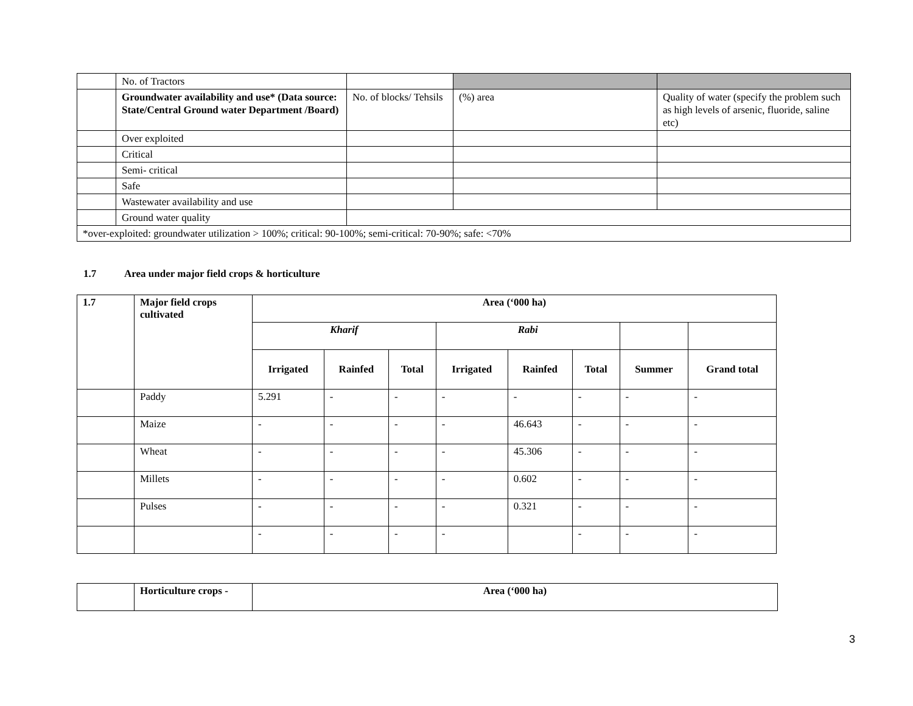| | No. of Tractors | | | |
| | Groundwater availability and use* (Data source: State/Central Ground water Department /Board) | No. of blocks/ Tehsils | (%) area | Quality of water (specify the problem such as high levels of arsenic, fluoride, saline etc) |
| | Over exploited | | | |
| | Critical | | | |
| | Semi- critical | | | |
| | Safe | | | |
| | Wastewater availability and use | | | |
| | Ground water quality | | | |
| *over-exploited: groundwater utilization > 100%; critical: 90-100%; semi-critical: 70-90%; safe: <70% | | | | |
1.7 Area under major field crops & horticulture
| 1.7 | Major field crops cultivated | Area (‘000 ha) | | | | | | | |
| --- | --- | --- | --- | --- | --- | --- | --- | --- | --- |
| | | Kharif | | | Rabi | | | | |
| | | Irrigated | Rainfed | Total | Irrigated | Rainfed | Total | Summer | Grand total |
| | Paddy | 5.291 | - | - | - | - | - | - | - |
| | Maize | - | - | - | - | 46.643 | - | - | - |
| | Wheat | - | - | - | - | 45.306 | - | - | - |
| | Millets | - | - | - | - | 0.602 | - | - | - |
| | Pulses | - | - | - | - | 0.321 | - | - | - |
| | | - | - | - | - | | - | - | - |
| | Horticulture crops - | Area (‘000 ha) |
3